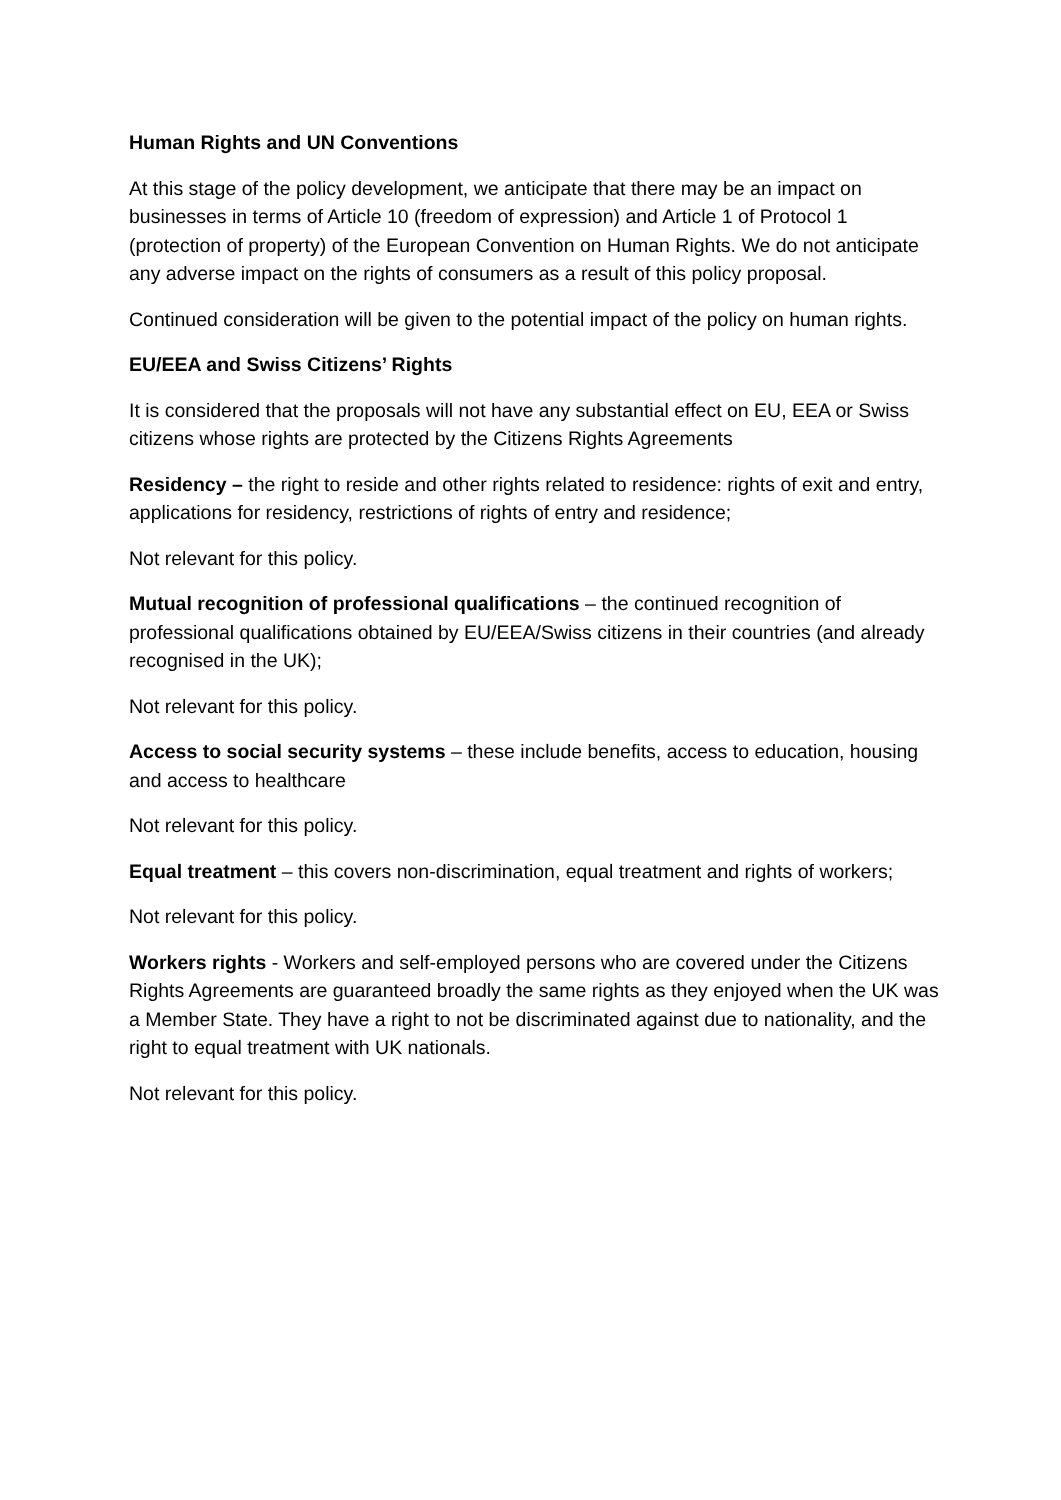Human Rights and UN Conventions
At this stage of the policy development, we anticipate that there may be an impact on businesses in terms of Article 10 (freedom of expression) and Article 1 of Protocol 1 (protection of property) of the European Convention on Human Rights. We do not anticipate any adverse impact on the rights of consumers as a result of this policy proposal.
Continued consideration will be given to the potential impact of the policy on human rights.
EU/EEA and Swiss Citizens’ Rights
It is considered that the proposals will not have any substantial effect on EU, EEA or Swiss citizens whose rights are protected by the Citizens Rights Agreements
Residency – the right to reside and other rights related to residence: rights of exit and entry, applications for residency, restrictions of rights of entry and residence;
Not relevant for this policy.
Mutual recognition of professional qualifications – the continued recognition of professional qualifications obtained by EU/EEA/Swiss citizens in their countries (and already recognised in the UK);
Not relevant for this policy.
Access to social security systems – these include benefits, access to education, housing and access to healthcare
Not relevant for this policy.
Equal treatment – this covers non-discrimination, equal treatment and rights of workers;
Not relevant for this policy.
Workers rights - Workers and self-employed persons who are covered under the Citizens Rights Agreements are guaranteed broadly the same rights as they enjoyed when the UK was a Member State. They have a right to not be discriminated against due to nationality, and the right to equal treatment with UK nationals.
Not relevant for this policy.